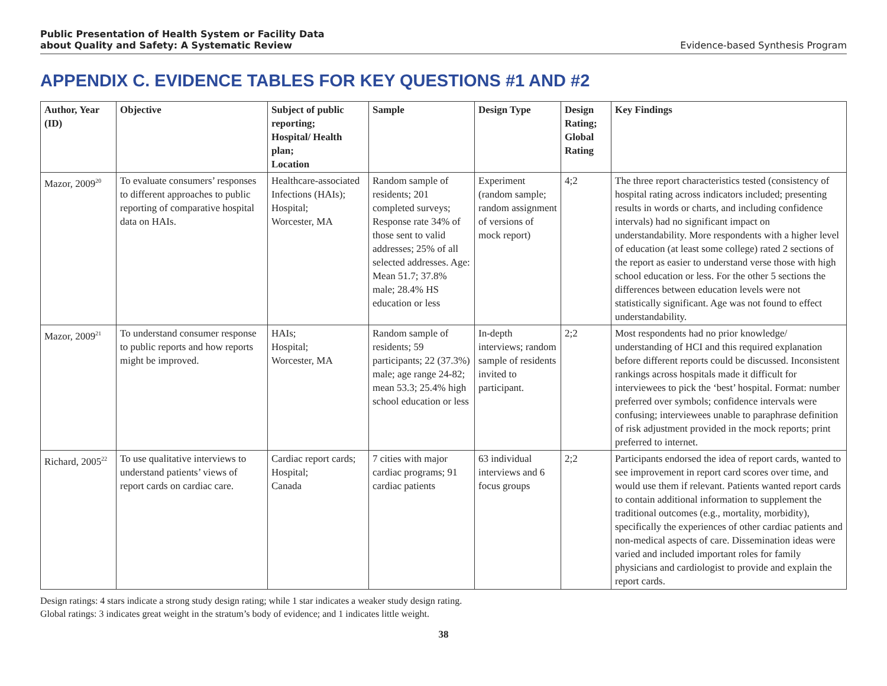Public Presentation of Health System or Facility Data
about Quality and Safety: A Systematic Review Evidence-based Synthesis Program
APPENDIX C. EVIDENCE TABLES FOR KEY QUESTIONS #1 AND #2
| Author, Year (ID) | Objective | Subject of public reporting; Hospital/ Health plan; Location | Sample | Design Type | Design Rating; Global Rating | Key Findings |
| --- | --- | --- | --- | --- | --- | --- |
| Mazor, 2009<sup>20</sup> | To evaluate consumers’ responses to different approaches to public reporting of comparative hospital data on HAIs. | Healthcare-associated Infections (HAIs); Hospital; Worcester, MA | Random sample of residents; 201 completed surveys; Response rate 34% of those sent to valid addresses; 25% of all selected addresses. Age: Mean 51.7; 37.8% male; 28.4% HS education or less | Experiment (random sample; random assignment of versions of mock report) | 4;2 | The three report characteristics tested (consistency of hospital rating across indicators included; presenting results in words or charts, and including confidence intervals) had no significant impact on understandability. More respondents with a higher level of education (at least some college) rated 2 sections of the report as easier to understand verse those with high school education or less. For the other 5 sections the differences between education levels were not statistically significant. Age was not found to effect understandability. |
| Mazor, 2009<sup>21</sup> | To understand consumer response to public reports and how reports might be improved. | HAIs; Hospital; Worcester, MA | Random sample of residents; 59 participants; 22 (37.3%) male; age range 24-82; mean 53.3; 25.4% high school education or less | In-depth interviews; random sample of residents invited to participant. | 2;2 | Most respondents had no prior knowledge/ understanding of HCI and this required explanation before different reports could be discussed. Inconsistent rankings across hospitals made it difficult for interviewees to pick the ‘best’ hospital. Format: number preferred over symbols; confidence intervals were confusing; interviewees unable to paraphrase definition of risk adjustment provided in the mock reports; print preferred to internet. |
| Richard, 2005<sup>22</sup> | To use qualitative interviews to understand patients’ views of report cards on cardiac care. | Cardiac report cards; Hospital; Canada | 7 cities with major cardiac programs; 91 cardiac patients | 63 individual interviews and 6 focus groups | 2;2 | Participants endorsed the idea of report cards, wanted to see improvement in report card scores over time, and would use them if relevant. Patients wanted report cards to contain additional information to supplement the traditional outcomes (e.g., mortality, morbidity), specifically the experiences of other cardiac patients and non-medical aspects of care. Dissemination ideas were varied and included important roles for family physicians and cardiologist to provide and explain the report cards. |
Design ratings: 4 stars indicate a strong study design rating; while 1 star indicates a weaker study design rating.
Global ratings: 3 indicates great weight in the stratum’s body of evidence; and 1 indicates little weight.
38